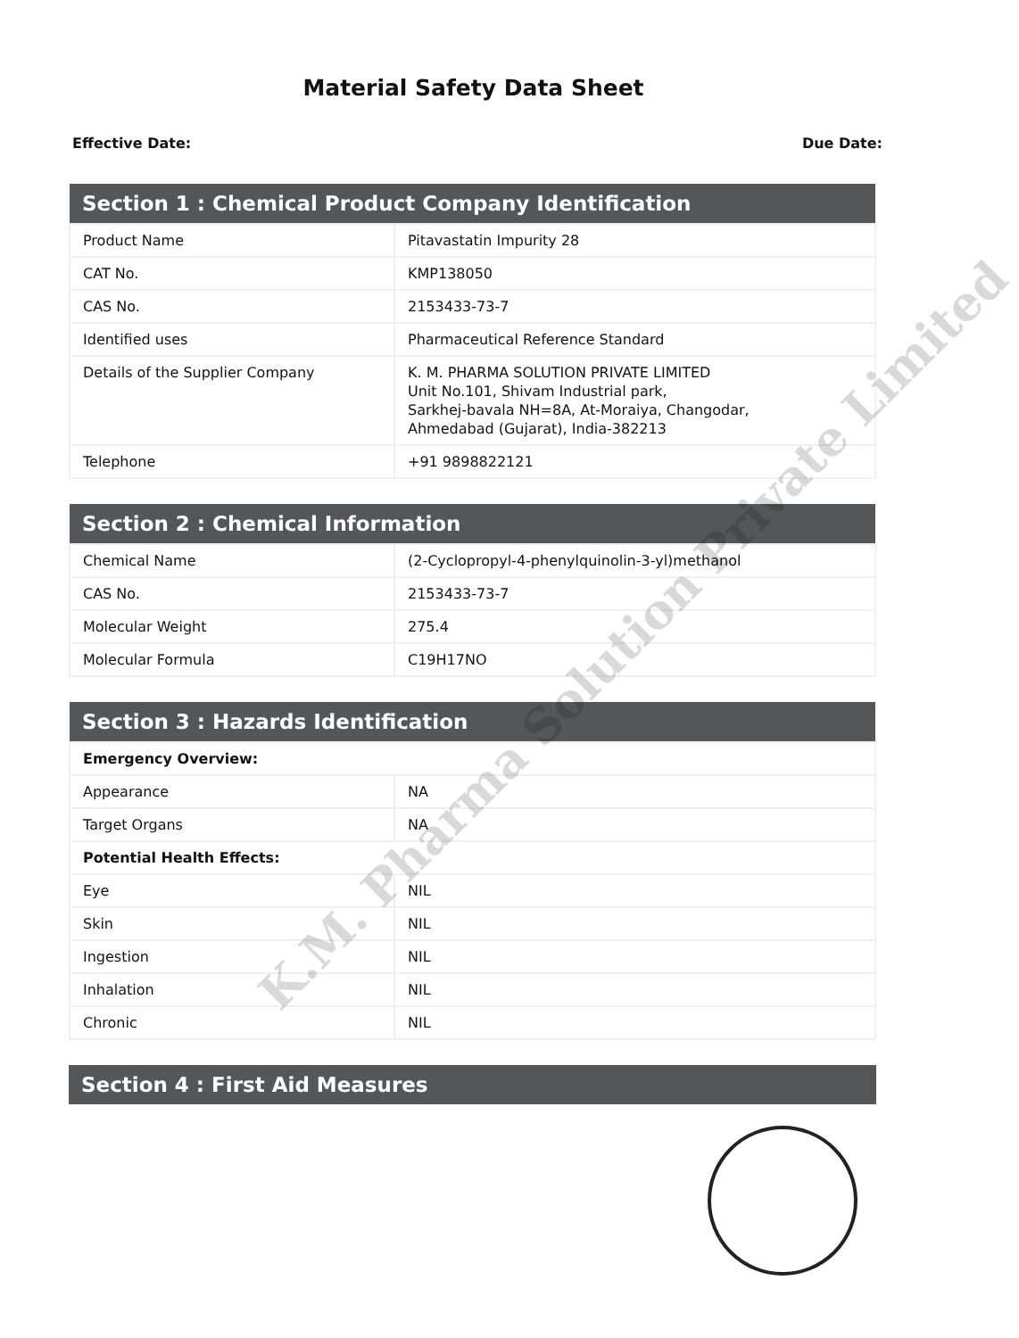Material Safety Data Sheet
Effective Date: Due Date:
| Section 1 : Chemical Product Company Identification | |
| --- | --- |
| Product Name | Pitavastatin Impurity 28 |
| CAT No. | KMP138050 |
| CAS No. | 2153433-73-7 |
| Identified uses | Pharmaceutical Reference Standard |
| Details of the Supplier Company | K. M. PHARMA SOLUTION PRIVATE LIMITED Unit No.101, Shivam Industrial park, Sarkhej-bavala NH=8A, At-Moraiya, Changodar, Ahmedabad (Gujarat), India-382213 |
| Telephone | +91 9898822121 |
| Section 2 : Chemical Information | |
| --- | --- |
| Chemical Name | (2-Cyclopropyl-4-phenylquinolin-3-yl)methanol |
| CAS No. | 2153433-73-7 |
| Molecular Weight | 275.4 |
| Molecular Formula | C19H17NO |
| Section 3 : Hazards Identification | |
| --- | --- |
| Emergency Overview: | |
| Appearance | NA |
| Target Organs | NA |
| Potential Health Effects: | |
| Eye | NIL |
| Skin | NIL |
| Ingestion | NIL |
| Inhalation | NIL |
| Chronic | NIL |
| Section 4 : First Aid Measures |
| --- |
K.M. Pharma Solution Private Limited